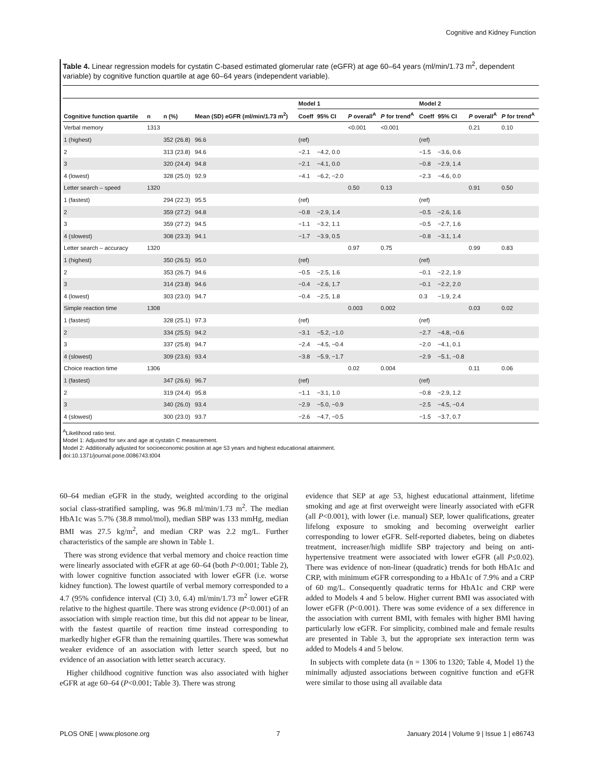Cognitive and Kidney Function
Table 4. Linear regression models for cystatin C-based estimated glomerular rate (eGFR) at age 60–64 years (ml/min/1.73 m<sup>2</sup>, dependent variable) by cognitive function quartile at age 60–64 years (independent variable).
| | | | | Model 1 | | | | Model 2 | | | |
| --- | --- | --- | --- | --- | --- | --- | --- | --- | --- | --- | --- |
| Cognitive function quartile | n | n (%) | Mean (SD) eGFR (ml/min/1.73 m<sup>2</sup>) | Coeff | 95% CI | P overall<sup>A</sup> | P for trend<sup>A</sup> | Coeff | 95% CI | P overall<sup>A</sup> | P for trend<sup>A</sup> |
| Verbal memory | 1313 | | | | | <0.001 | <0.001 | | | 0.21 | 0.10 |
| 1 (highest) | | 352 (26.8) | 96.6 | (ref) | | | | (ref) | | | |
| 2 | | 313 (23.8) | 94.6 | −2.1 | −4.2, 0.0 | | | −1.5 | −3.6, 0.6 | | |
| 3 | | 320 (24.4) | 94.8 | −2.1 | −4.1, 0.0 | | | −0.8 | −2.9, 1.4 | | |
| 4 (lowest) | | 328 (25.0) | 92.9 | −4.1 | −6.2, −2.0 | | | −2.3 | −4.6, 0.0 | | |
| Letter search – speed | 1320 | | | | | 0.50 | 0.13 | | | 0.91 | 0.50 |
| 1 (fastest) | | 294 (22.3) | 95.5 | (ref) | | | | (ref) | | | |
| 2 | | 359 (27.2) | 94.8 | −0.8 | −2.9, 1.4 | | | −0.5 | −2.6, 1.6 | | |
| 3 | | 359 (27.2) | 94.5 | −1.1 | −3.2, 1.1 | | | −0.5 | −2.7, 1.6 | | |
| 4 (slowest) | | 308 (23.3) | 94.1 | −1.7 | −3.9, 0.5 | | | −0.8 | −3.1, 1.4 | | |
| Letter search – accuracy | 1320 | | | | | 0.97 | 0.75 | | | 0.99 | 0.83 |
| 1 (highest) | | 350 (26.5) | 95.0 | (ref) | | | | (ref) | | | |
| 2 | | 353 (26.7) | 94.6 | −0.5 | −2.5, 1.6 | | | −0.1 | −2.2, 1.9 | | |
| 3 | | 314 (23.8) | 94.6 | −0.4 | −2.6, 1.7 | | | −0.1 | −2.2, 2.0 | | |
| 4 (lowest) | | 303 (23.0) | 94.7 | −0.4 | −2.5, 1.8 | | | 0.3 | −1.9, 2.4 | | |
| Simple reaction time | 1308 | | | | | 0.003 | 0.002 | | | 0.03 | 0.02 |
| 1 (fastest) | | 328 (25.1) | 97.3 | (ref) | | | | (ref) | | | |
| 2 | | 334 (25.5) | 94.2 | −3.1 | −5.2, −1.0 | | | −2.7 | −4.8, −0.6 | | |
| 3 | | 337 (25.8) | 94.7 | −2.4 | −4.5, −0.4 | | | −2.0 | −4.1, 0.1 | | |
| 4 (slowest) | | 309 (23.6) | 93.4 | −3.8 | −5.9, −1.7 | | | −2.9 | −5.1, −0.8 | | |
| Choice reaction time | 1306 | | | | | 0.02 | 0.004 | | | 0.11 | 0.06 |
| 1 (fastest) | | 347 (26.6) | 96.7 | (ref) | | | | (ref) | | | |
| 2 | | 319 (24.4) | 95.8 | −1.1 | −3.1, 1.0 | | | −0.8 | −2.9, 1.2 | | |
| 3 | | 340 (26.0) | 93.4 | −2.9 | −5.0, −0.9 | | | −2.5 | −4.5, −0.4 | | |
| 4 (slowest) | | 300 (23.0) | 93.7 | −2.6 | −4.7, −0.5 | | | −1.5 | −3.7, 0.7 | | |
<sup>A</sup>Likelihood ratio test.
Model 1: Adjusted for sex and age at cystatin C measurement.
Model 2: Additionally adjusted for socioeconomic position at age 53 years and highest educational attainment.
doi:10.1371/journal.pone.0086743.t004
60–64 median eGFR in the study, weighted according to the original social class-stratified sampling, was 96.8 ml/min/1.73 m<sup>2</sup>. The median HbA1c was 5.7% (38.8 mmol/mol), median SBP was 133 mmHg, median BMI was 27.5 kg/m<sup>2</sup>, and median CRP was 2.2 mg/L. Further characteristics of the sample are shown in Table 1.
There was strong evidence that verbal memory and choice reaction time were linearly associated with eGFR at age 60–64 (both P<0.001; Table 2), with lower cognitive function associated with lower eGFR (i.e. worse kidney function). The lowest quartile of verbal memory corresponded to a 4.7 (95% confidence interval (CI) 3.0, 6.4) ml/min/1.73 m<sup>2</sup> lower eGFR relative to the highest quartile. There was strong evidence (P<0.001) of an association with simple reaction time, but this did not appear to be linear, with the fastest quartile of reaction time instead corresponding to markedly higher eGFR than the remaining quartiles. There was somewhat weaker evidence of an association with letter search speed, but no evidence of an association with letter search accuracy.
Higher childhood cognitive function was also associated with higher eGFR at age 60–64 (P<0.001; Table 3). There was strong
evidence that SEP at age 53, highest educational attainment, lifetime smoking and age at first overweight were linearly associated with eGFR (all P<0.001), with lower (i.e. manual) SEP, lower qualifications, greater lifelong exposure to smoking and becoming overweight earlier corresponding to lower eGFR. Self-reported diabetes, being on diabetes treatment, increaser/high midlife SBP trajectory and being on anti-hypertensive treatment were associated with lower eGFR (all P≤0.02). There was evidence of non-linear (quadratic) trends for both HbA1c and CRP, with minimum eGFR corresponding to a HbA1c of 7.9% and a CRP of 60 mg/L. Consequently quadratic terms for HbA1c and CRP were added to Models 4 and 5 below. Higher current BMI was associated with lower eGFR (P<0.001). There was some evidence of a sex difference in the association with current BMI, with females with higher BMI having particularly low eGFR. For simplicity, combined male and female results are presented in Table 3, but the appropriate sex interaction term was added to Models 4 and 5 below.
In subjects with complete data (n = 1306 to 1320; Table 4, Model 1) the minimally adjusted associations between cognitive function and eGFR were similar to those using all available data
PLOS ONE | www.plosone.org 7 January 2014 | Volume 9 | Issue 1 | e86743